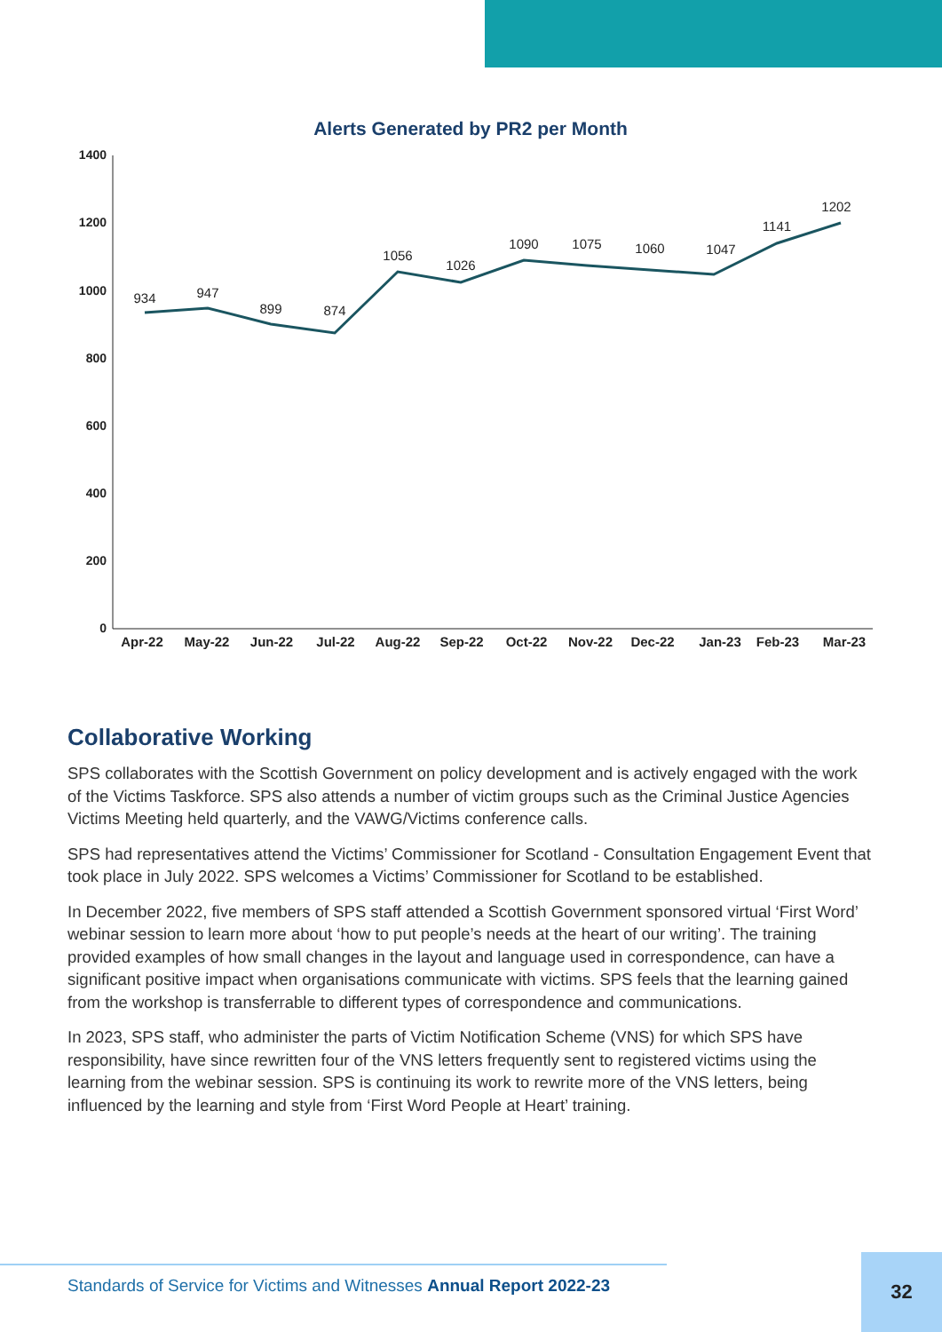Alerts Generated by PR2 per Month
1400
1200
1000
800
600
400
200
0
934
947
899
874
1056
1026
1090
1075
1060
1047
1141
1202
Apr-22
May-22
Jun-22
Jul-22
Aug-22
Sep-22
Oct-22
Nov-22
Dec-22
Jan-23
Feb-23
Mar-23
Collaborative Working
SPS collaborates with the Scottish Government on policy development and is actively engaged with the work of the Victims Taskforce. SPS also attends a number of victim groups such as the Criminal Justice Agencies Victims Meeting held quarterly, and the VAWG/Victims conference calls.
SPS had representatives attend the Victims’ Commissioner for Scotland - Consultation Engagement Event that took place in July 2022. SPS welcomes a Victims’ Commissioner for Scotland to be established.
In December 2022, five members of SPS staff attended a Scottish Government sponsored virtual ‘First Word’ webinar session to learn more about ‘how to put people’s needs at the heart of our writing’. The training provided examples of how small changes in the layout and language used in correspondence, can have a significant positive impact when organisations communicate with victims. SPS feels that the learning gained from the workshop is transferrable to different types of correspondence and communications.
In 2023, SPS staff, who administer the parts of Victim Notification Scheme (VNS) for which SPS have responsibility, have since rewritten four of the VNS letters frequently sent to registered victims using the learning from the webinar session. SPS is continuing its work to rewrite more of the VNS letters, being influenced by the learning and style from ‘First Word People at Heart’ training.
Standards of Service for Victims and Witnesses Annual Report 2022-23 32